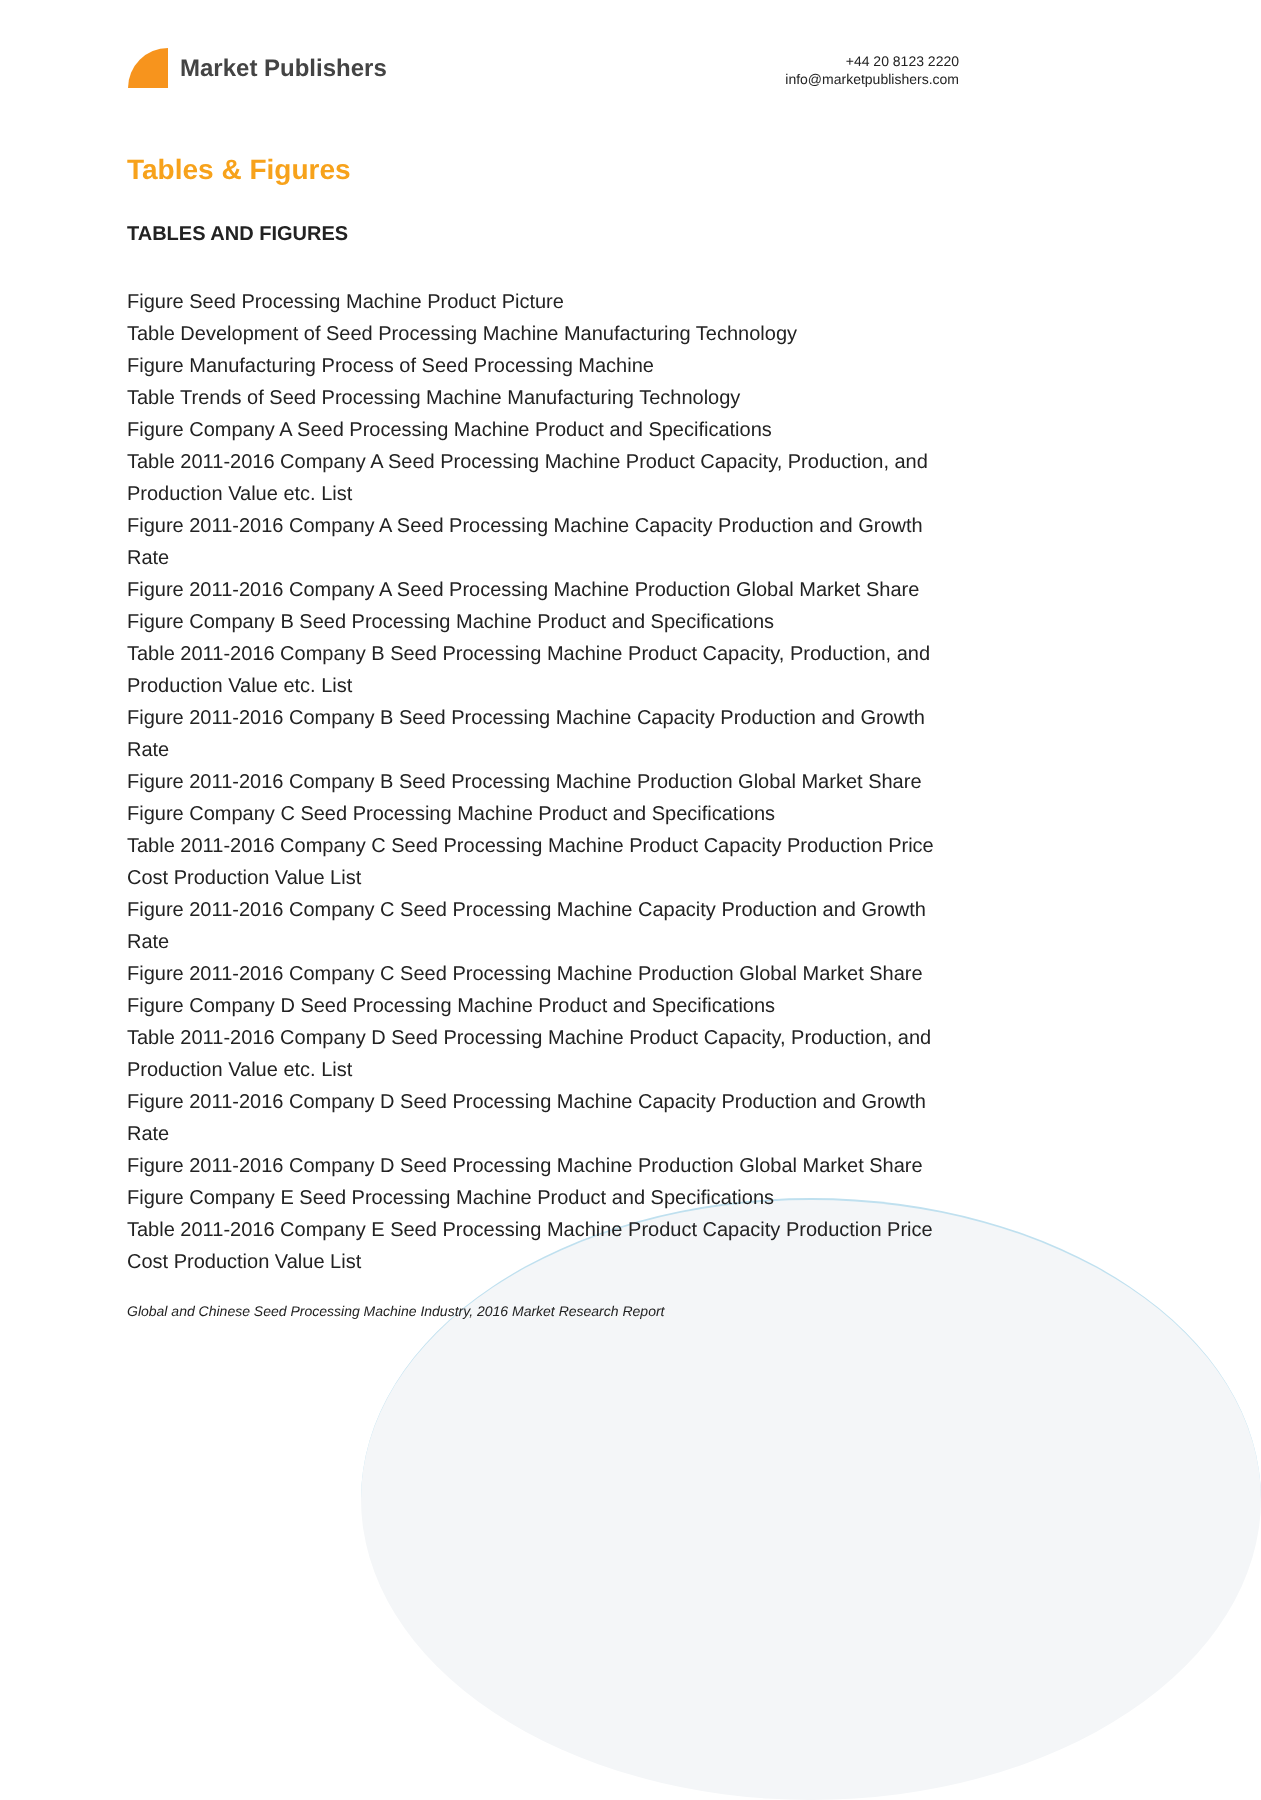Market Publishers
+44 20 8123 2220
info@marketpublishers.com
Tables & Figures
TABLES AND FIGURES
Figure Seed Processing Machine Product Picture
Table Development of Seed Processing Machine Manufacturing Technology
Figure Manufacturing Process of Seed Processing Machine
Table Trends of Seed Processing Machine Manufacturing Technology
Figure Company A Seed Processing Machine Product and Specifications
Table 2011-2016 Company A Seed Processing Machine Product Capacity, Production, and Production Value etc. List
Figure 2011-2016 Company A Seed Processing Machine Capacity Production and Growth Rate
Figure 2011-2016 Company A Seed Processing Machine Production Global Market Share
Figure Company B Seed Processing Machine Product and Specifications
Table 2011-2016 Company B Seed Processing Machine Product Capacity, Production, and Production Value etc. List
Figure 2011-2016 Company B Seed Processing Machine Capacity Production and Growth Rate
Figure 2011-2016 Company B Seed Processing Machine Production Global Market Share
Figure Company C Seed Processing Machine Product and Specifications
Table 2011-2016 Company C Seed Processing Machine Product Capacity Production Price Cost Production Value List
Figure 2011-2016 Company C Seed Processing Machine Capacity Production and Growth Rate
Figure 2011-2016 Company C Seed Processing Machine Production Global Market Share
Figure Company D Seed Processing Machine Product and Specifications
Table 2011-2016 Company D Seed Processing Machine Product Capacity, Production, and Production Value etc. List
Figure 2011-2016 Company D Seed Processing Machine Capacity Production and Growth Rate
Figure 2011-2016 Company D Seed Processing Machine Production Global Market Share
Figure Company E Seed Processing Machine Product and Specifications
Table 2011-2016 Company E Seed Processing Machine Product Capacity Production Price Cost Production Value List
Global and Chinese Seed Processing Machine Industry, 2016 Market Research Report